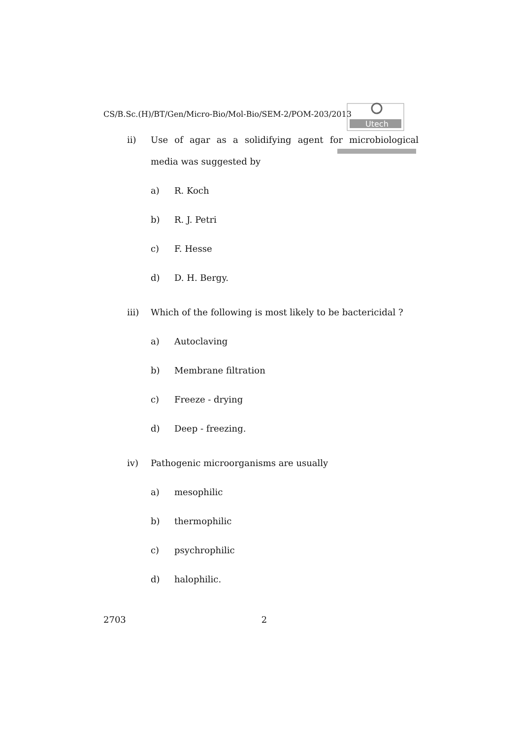Utech
CS/B.Sc.(H)/BT/Gen/Micro-Bio/Mol-Bio/SEM-2/POM-203/2013
ii) Use of agar as a solidifying agent for microbiological media was suggested by
a) R. Koch
b) R. J. Petri
c) F. Hesse
d) D. H. Bergy.
iii) Which of the following is most likely to be bactericidal ?
a) Autoclaving
b) Membrane filtration
c) Freeze - drying
d) Deep - freezing.
iv) Pathogenic microorganisms are usually
a) mesophilic
b) thermophilic
c) psychrophilic
d) halophilic.
2703 2